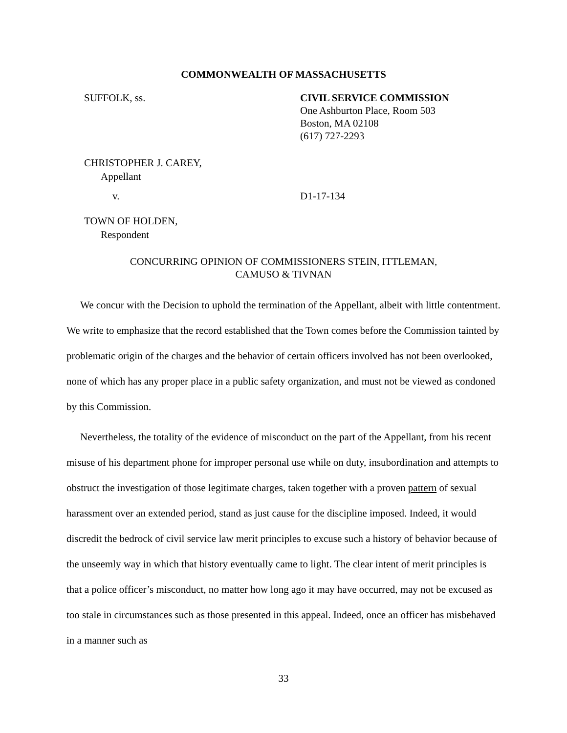COMMONWEALTH OF MASSACHUSETTS
SUFFOLK, ss. CIVIL SERVICE COMMISSION
One Ashburton Place, Room 503
Boston, MA 02108
(617) 727-2293
CHRISTOPHER J. CAREY,
Appellant
v. D1-17-134
TOWN OF HOLDEN,
Respondent
CONCURRING OPINION OF COMMISSIONERS STEIN, ITTLEMAN,
CAMUSO & TIVNAN
We concur with the Decision to uphold the termination of the Appellant, albeit with little contentment. We write to emphasize that the record established that the Town comes before the Commission tainted by problematic origin of the charges and the behavior of certain officers involved has not been overlooked, none of which has any proper place in a public safety organization, and must not be viewed as condoned by this Commission.
Nevertheless, the totality of the evidence of misconduct on the part of the Appellant, from his recent misuse of his department phone for improper personal use while on duty, insubordination and attempts to obstruct the investigation of those legitimate charges, taken together with a proven pattern of sexual harassment over an extended period, stand as just cause for the discipline imposed. Indeed, it would discredit the bedrock of civil service law merit principles to excuse such a history of behavior because of the unseemly way in which that history eventually came to light. The clear intent of merit principles is that a police officer’s misconduct, no matter how long ago it may have occurred, may not be excused as too stale in circumstances such as those presented in this appeal. Indeed, once an officer has misbehaved in a manner such as
33